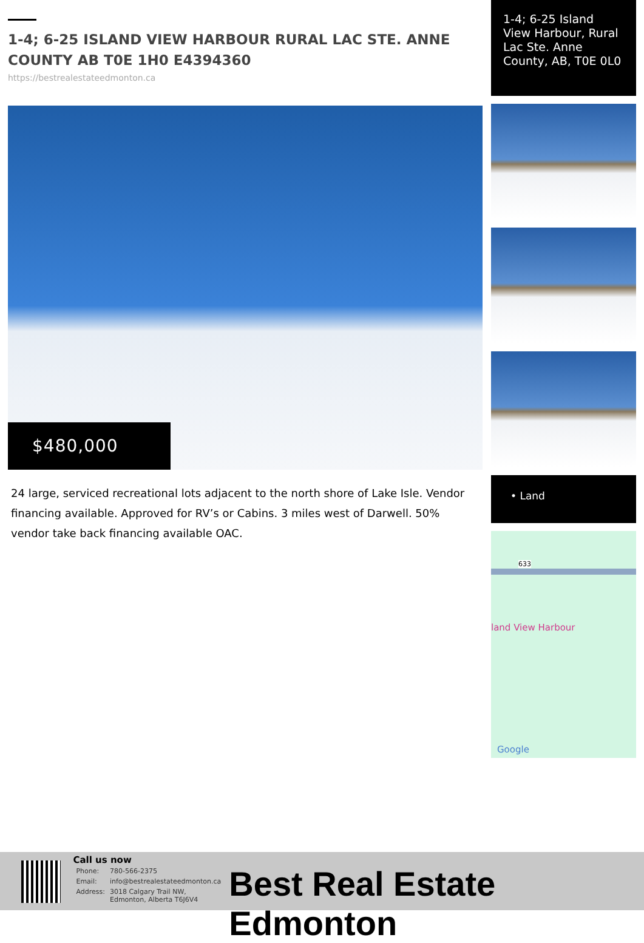1-4; 6-25 ISLAND VIEW HARBOUR RURAL LAC STE. ANNE COUNTY AB T0E 1H0 E4394360
https://bestrealestateedmonton.ca
$480,000
24 large, serviced recreational lots adjacent to the north shore of Lake Isle. Vendor financing available. Approved for RV’s or Cabins. 3 miles west of Darwell. 50% vendor take back financing available OAC.
1-4; 6-25 Island View Harbour, Rural Lac Ste. Anne County, AB, T0E 0L0
• Land
633
land View Harbour
Google
Call us now
| Phone: | 780-566-2375 |
| Email: | info@bestrealestateedmonton.ca |
| Address: | 3018 Calgary Trail NW, Edmonton, Alberta T6J6V4 |
Best Real Estate Edmonton